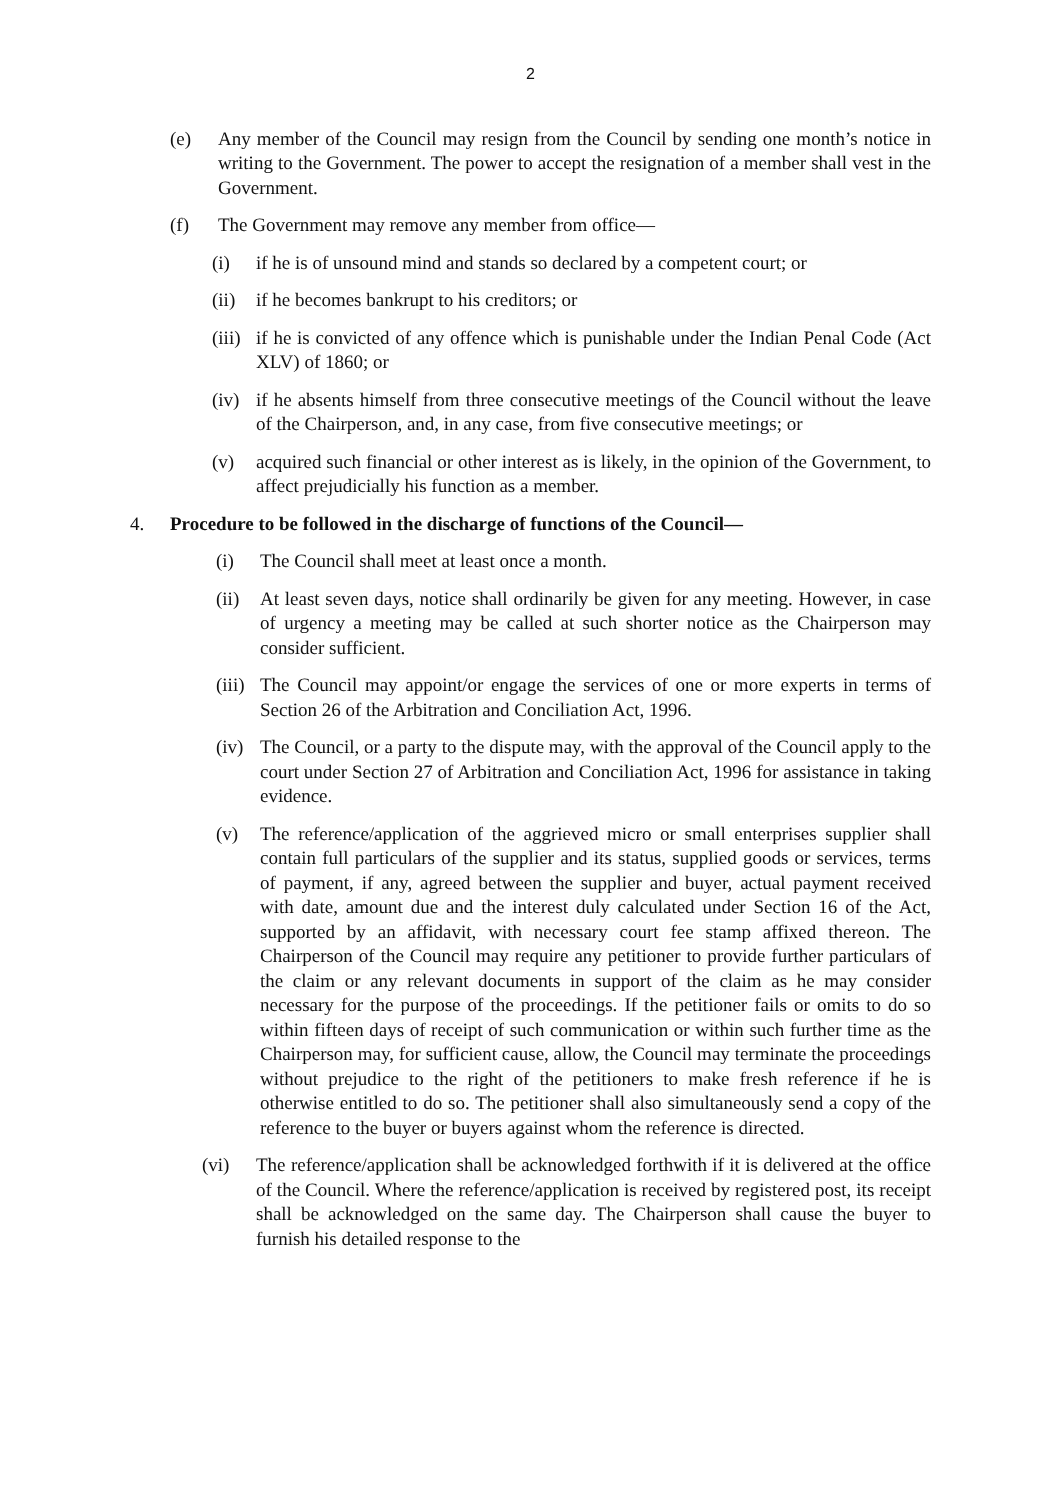2
(e) Any member of the Council may resign from the Council by sending one month’s notice in writing to the Government. The power to accept the resignation of a member shall vest in the Government.
(f) The Government may remove any member from office—
(i) if he is of unsound mind and stands so declared by a competent court; or
(ii) if he becomes bankrupt to his creditors; or
(iii) if he is convicted of any offence which is punishable under the Indian Penal Code (Act XLV) of 1860; or
(iv) if he absents himself from three consecutive meetings of the Council without the leave of the Chairperson, and, in any case, from five consecutive meetings; or
(v) acquired such financial or other interest as is likely, in the opinion of the Government, to affect prejudicially his function as a member.
4. Procedure to be followed in the discharge of functions of the Council—
(i) The Council shall meet at least once a month.
(ii) At least seven days, notice shall ordinarily be given for any meeting. However, in case of urgency a meeting may be called at such shorter notice as the Chairperson may consider sufficient.
(iii) The Council may appoint/or engage the services of one or more experts in terms of Section 26 of the Arbitration and Conciliation Act, 1996.
(iv) The Council, or a party to the dispute may, with the approval of the Council apply to the court under Section 27 of Arbitration and Conciliation Act, 1996 for assistance in taking evidence.
(v) The reference/application of the aggrieved micro or small enterprises supplier shall contain full particulars of the supplier and its status, supplied goods or services, terms of payment, if any, agreed between the supplier and buyer, actual payment received with date, amount due and the interest duly calculated under Section 16 of the Act, supported by an affidavit, with necessary court fee stamp affixed thereon. The Chairperson of the Council may require any petitioner to provide further particulars of the claim or any relevant documents in support of the claim as he may consider necessary for the purpose of the proceedings. If the petitioner fails or omits to do so within fifteen days of receipt of such communication or within such further time as the Chairperson may, for sufficient cause, allow, the Council may terminate the proceedings without prejudice to the right of the petitioners to make fresh reference if he is otherwise entitled to do so. The petitioner shall also simultaneously send a copy of the reference to the buyer or buyers against whom the reference is directed.
(vi) The reference/application shall be acknowledged forthwith if it is delivered at the office of the Council. Where the reference/application is received by registered post, its receipt shall be acknowledged on the same day. The Chairperson shall cause the buyer to furnish his detailed response to the